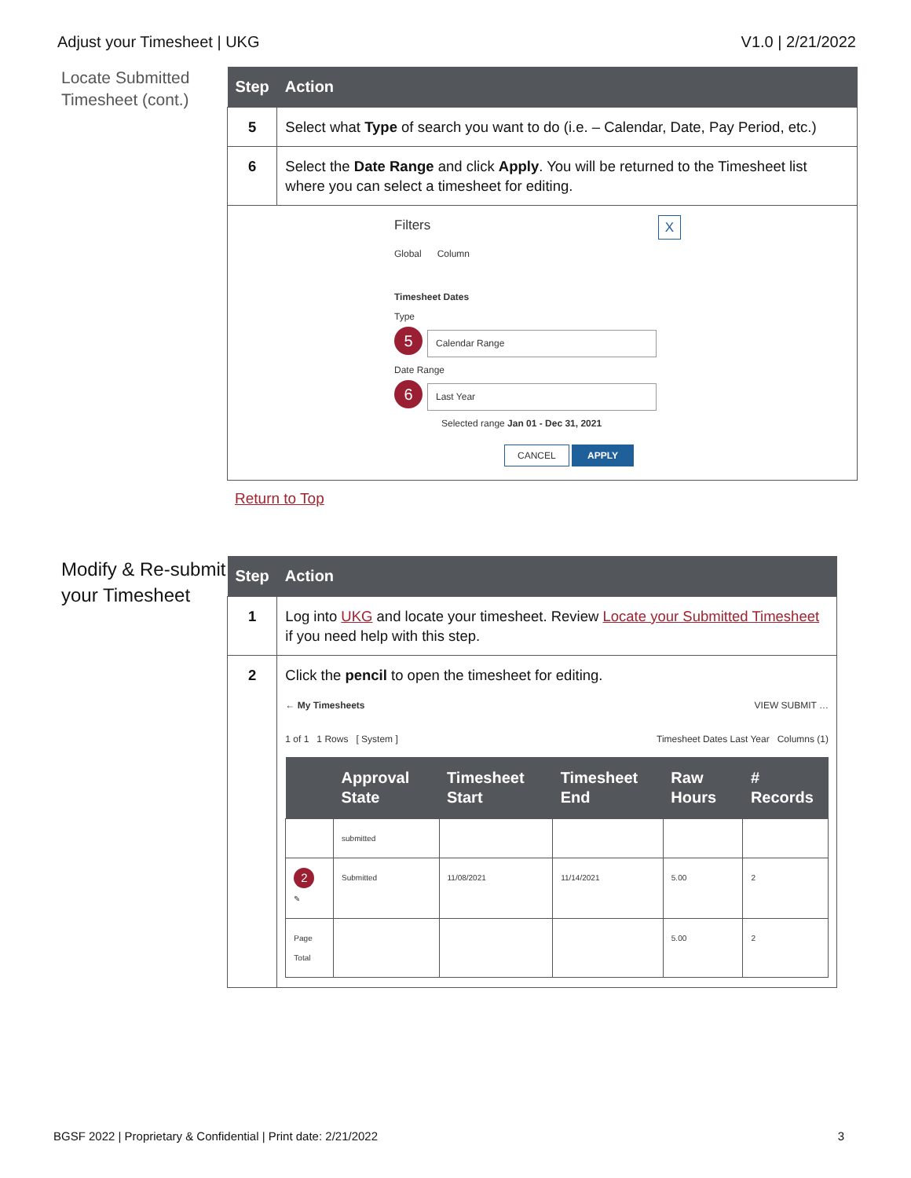Adjust your Timesheet | UKG V1.0 | 2/21/2022
Locate Submitted Timesheet (cont.)
| Step | Action |
| --- | --- |
| 5 | Select what Type of search you want to do (i.e. – Calendar, Date, Pay Period, etc.) |
| 6 | Select the Date Range and click Apply . You will be returned to the Timesheet list where you can select a timesheet for editing. |
| Filters X Global Column Timesheet Dates Type 5 Calendar Range Date Range 6 Last Year Selected range Jan 01 - Dec 31, 2021 CANCEL APPLY | |
Return to Top
Modify & Re-submit your Timesheet
| Step | Action |
| --- | --- |
| 1 | Log into UKG and locate your timesheet. Review Locate your Submitted Timesheet if you need help with this step. |
| 2 | Click the pencil to open the timesheet for editing. ← My Timesheets VIEW SUBMIT … 1 of 1 1 Rows [ System ] Timesheet Dates Last Year Columns (1) / / Approval State / Timesheet Start / Timesheet End / Raw Hours / # Records / / --- / --- / --- / --- / --- / --- / / / submitted / / / / / / 2 ✎ / Submitted / 11/08/2021 / 11/14/2021 / 5.00 / 2 / / Page Total / / / / 5.00 / 2 / |
BGSF 2022 | Proprietary & Confidential | Print date: 2/21/2022 3